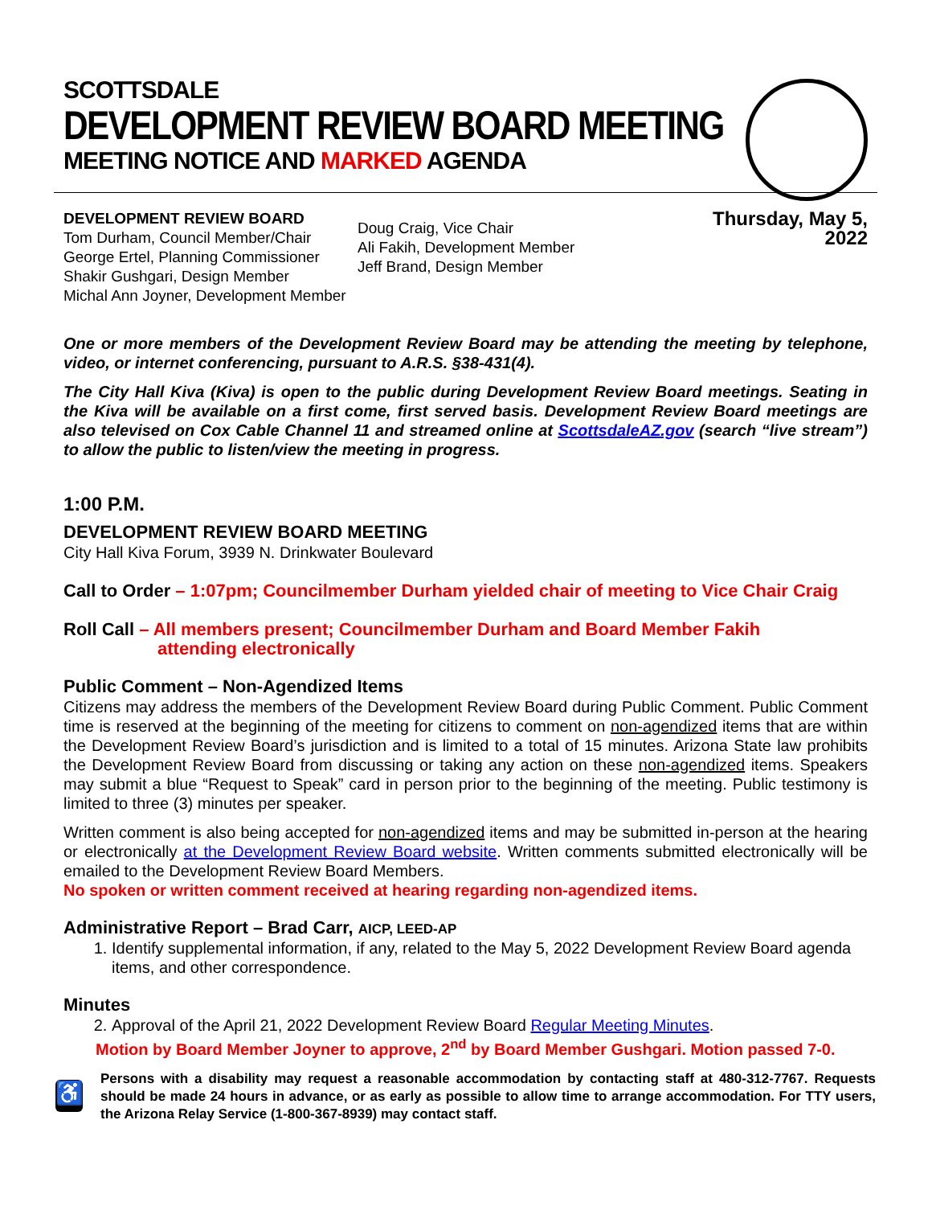SCOTTSDALE
DEVELOPMENT REVIEW BOARD MEETING
MEETING NOTICE AND MARKED AGENDA
DEVELOPMENT REVIEW BOARD
Tom Durham, Council Member/Chair
George Ertel, Planning Commissioner
Shakir Gushgari, Design Member
Michal Ann Joyner, Development Member
Doug Craig, Vice Chair
Ali Fakih, Development Member
Jeff Brand, Design Member
Thursday, May 5, 2022
One or more members of the Development Review Board may be attending the meeting by telephone, video, or internet conferencing, pursuant to A.R.S. §38-431(4).
The City Hall Kiva (Kiva) is open to the public during Development Review Board meetings. Seating in the Kiva will be available on a first come, first served basis. Development Review Board meetings are also televised on Cox Cable Channel 11 and streamed online at ScottsdaleAZ.gov (search “live stream”) to allow the public to listen/view the meeting in progress.
1:00 P.M.
DEVELOPMENT REVIEW BOARD MEETING
City Hall Kiva Forum, 3939 N. Drinkwater Boulevard
Call to Order – 1:07pm; Councilmember Durham yielded chair of meeting to Vice Chair Craig
Roll Call – All members present; Councilmember Durham and Board Member Fakih
attending electronically
Public Comment – Non-Agendized Items
Citizens may address the members of the Development Review Board during Public Comment. Public Comment time is reserved at the beginning of the meeting for citizens to comment on non-agendized items that are within the Development Review Board’s jurisdiction and is limited to a total of 15 minutes. Arizona State law prohibits the Development Review Board from discussing or taking any action on these non-agendized items. Speakers may submit a blue “Request to Speak” card in person prior to the beginning of the meeting. Public testimony is limited to three (3) minutes per speaker.
Written comment is also being accepted for non-agendized items and may be submitted in-person at the hearing or electronically at the Development Review Board website. Written comments submitted electronically will be emailed to the Development Review Board Members.
No spoken or written comment received at hearing regarding non-agendized items.
Administrative Report – Brad Carr, AICP, LEED-AP
1. Identify supplemental information, if any, related to the May 5, 2022 Development Review Board agenda items, and other correspondence.
Minutes
2. Approval of the April 21, 2022 Development Review Board Regular Meeting Minutes.
Motion by Board Member Joyner to approve, 2<sup>nd</sup> by Board Member Gushgari. Motion passed 7-0.
♿
Persons with a disability may request a reasonable accommodation by contacting staff at 480-312-7767. Requests should be made 24 hours in advance, or as early as possible to allow time to arrange accommodation. For TTY users, the Arizona Relay Service (1-800-367-8939) may contact staff.